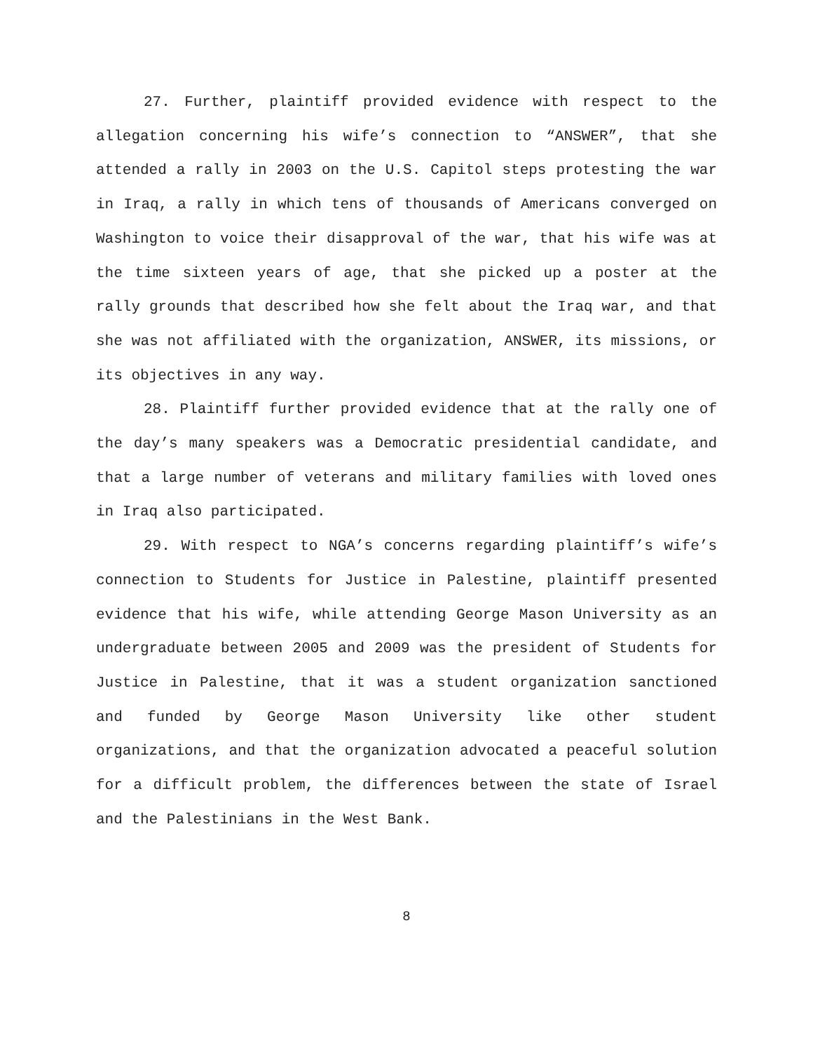27. Further, plaintiff provided evidence with respect to the allegation concerning his wife’s connection to “ANSWER”, that she attended a rally in 2003 on the U.S. Capitol steps protesting the war in Iraq, a rally in which tens of thousands of Americans converged on Washington to voice their disapproval of the war, that his wife was at the time sixteen years of age, that she picked up a poster at the rally grounds that described how she felt about the Iraq war, and that she was not affiliated with the organization, ANSWER, its missions, or its objectives in any way.
28. Plaintiff further provided evidence that at the rally one of the day’s many speakers was a Democratic presidential candidate, and that a large number of veterans and military families with loved ones in Iraq also participated.
29. With respect to NGA’s concerns regarding plaintiff’s wife’s connection to Students for Justice in Palestine, plaintiff presented evidence that his wife, while attending George Mason University as an undergraduate between 2005 and 2009 was the president of Students for Justice in Palestine, that it was a student organization sanctioned and funded by George Mason University like other student organizations, and that the organization advocated a peaceful solution for a difficult problem, the differences between the state of Israel and the Palestinians in the West Bank.
8